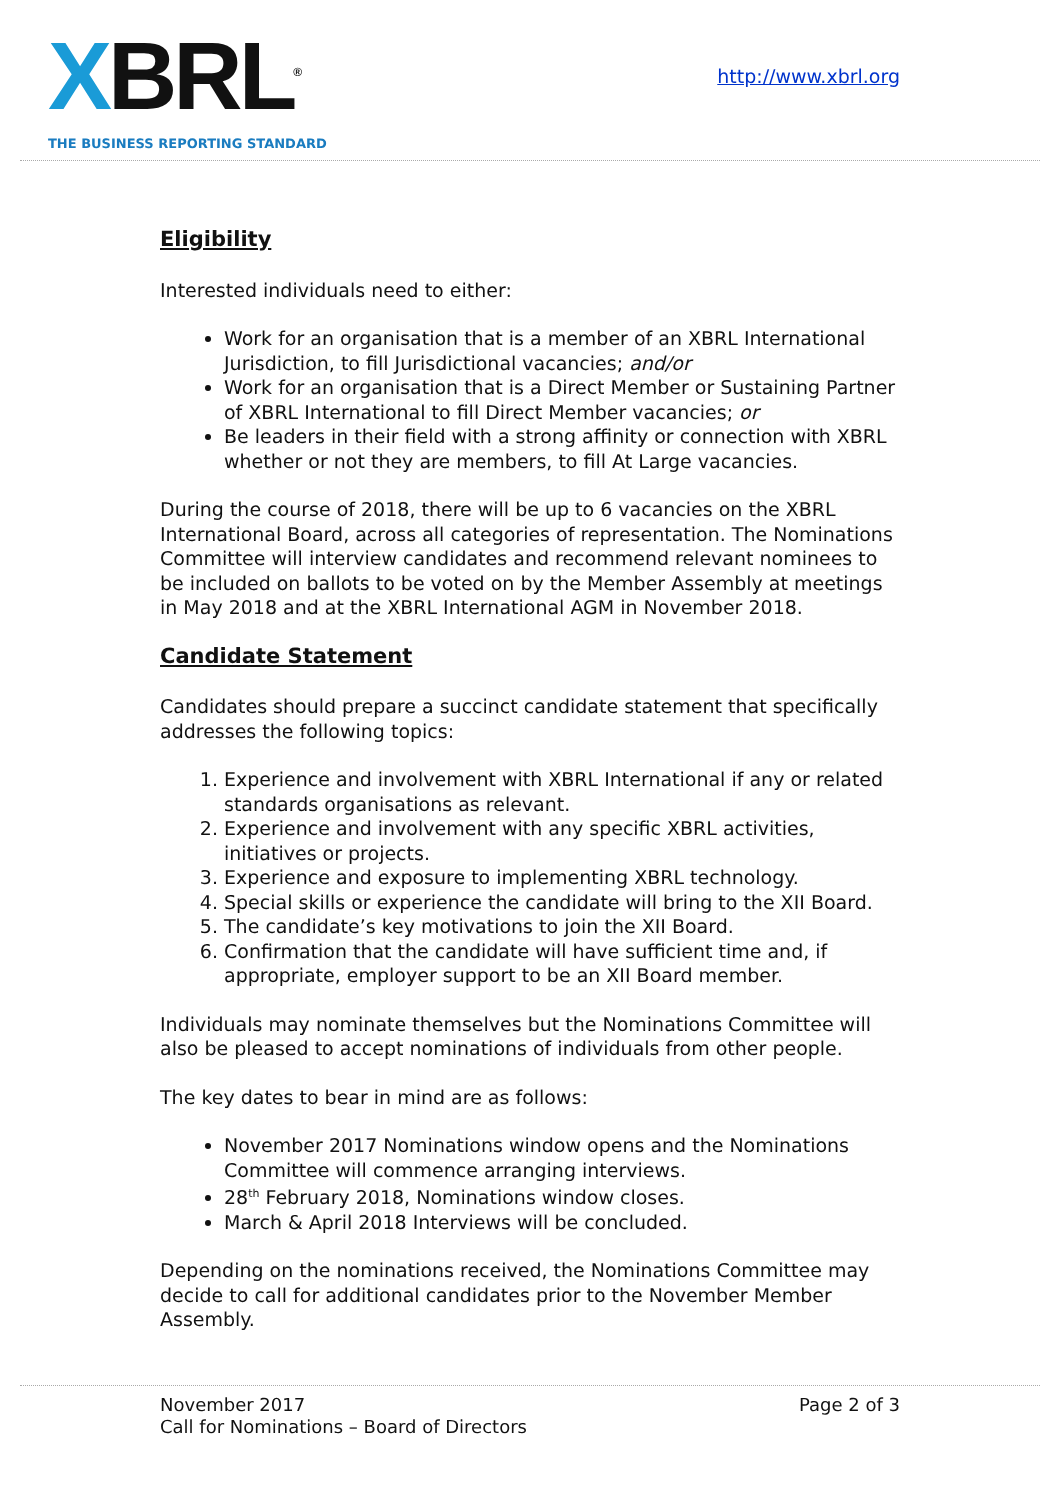XBRL<sup>®</sup>
THE BUSINESS REPORTING STANDARD
http://www.xbrl.org
Eligibility
Interested individuals need to either:
Work for an organisation that is a member of an XBRL International Jurisdiction, to fill Jurisdictional vacancies; and/or
Work for an organisation that is a Direct Member or Sustaining Partner of XBRL International to fill Direct Member vacancies; or
Be leaders in their field with a strong affinity or connection with XBRL whether or not they are members, to fill At Large vacancies.
During the course of 2018, there will be up to 6 vacancies on the XBRL International Board, across all categories of representation. The Nominations Committee will interview candidates and recommend relevant nominees to be included on ballots to be voted on by the Member Assembly at meetings in May 2018 and at the XBRL International AGM in November 2018.
Candidate Statement
Candidates should prepare a succinct candidate statement that specifically addresses the following topics:
1. Experience and involvement with XBRL International if any or related standards organisations as relevant.
2. Experience and involvement with any specific XBRL activities, initiatives or projects.
3. Experience and exposure to implementing XBRL technology.
4. Special skills or experience the candidate will bring to the XII Board.
5. The candidate’s key motivations to join the XII Board.
6. Confirmation that the candidate will have sufficient time and, if appropriate, employer support to be an XII Board member.
Individuals may nominate themselves but the Nominations Committee will also be pleased to accept nominations of individuals from other people.
The key dates to bear in mind are as follows:
November 2017 Nominations window opens and the Nominations Committee will commence arranging interviews.
28<sup>th</sup> February 2018, Nominations window closes.
March & April 2018 Interviews will be concluded.
Depending on the nominations received, the Nominations Committee may decide to call for additional candidates prior to the November Member Assembly.
November 2017
Call for Nominations – Board of Directors
Page 2 of 3